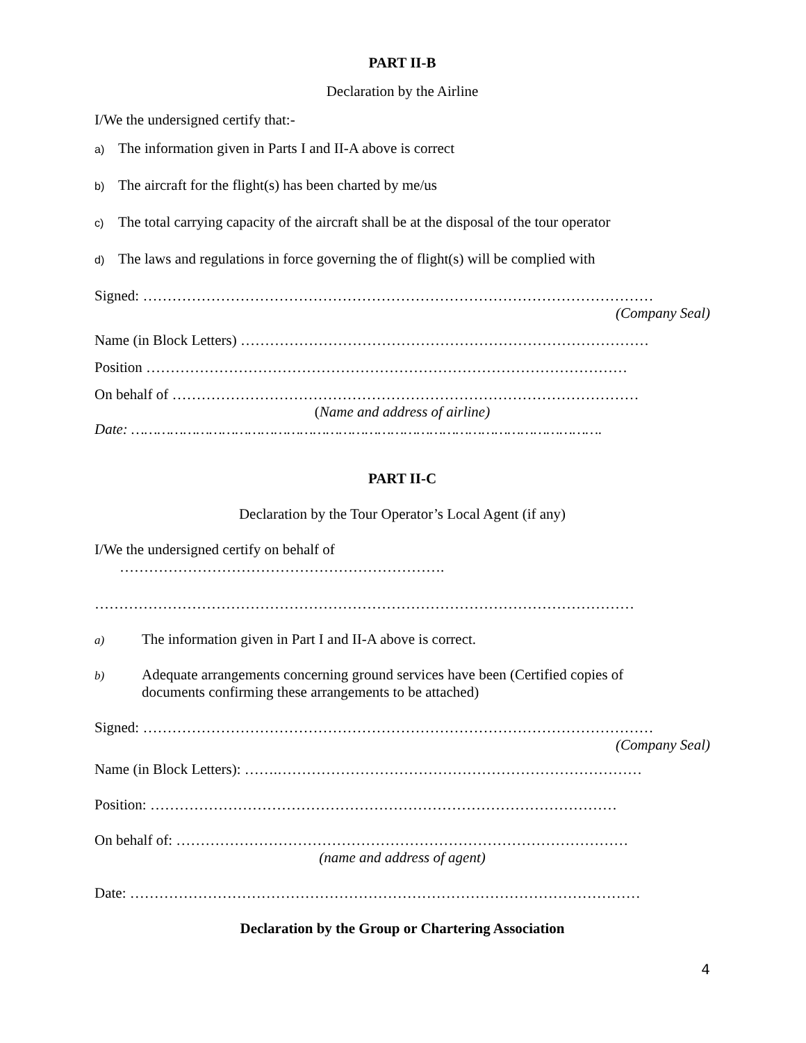PART II-B
Declaration by the Airline
I/We the undersigned certify that:-
a) The information given in Parts I and II-A above is correct
b) The aircraft for the flight(s) has been charted by me/us
c) The total carrying capacity of the aircraft shall be at the disposal of the tour operator
d) The laws and regulations in force governing the of flight(s) will be complied with
Signed: ……………………………………………………………………………………………
(Company Seal)
Name (in Block Letters) …………………………………………………………………………
Position ………………………………………………………………………………………
On behalf of ……………………………………………………………………………………
(Name and address of airline)
Date: ……………………………………………………………………………………………….
PART II-C
Declaration by the Tour Operator’s Local Agent (if any)
I/We the undersigned certify on behalf of
………………………………………………………….
…………………………………………………………………………………………………
a) The information given in Part I and II-A above is correct.
b) Adequate arrangements concerning ground services have been (Certified copies of
documents confirming these arrangements to be attached)
Signed: ……………………………………………………………………………………………
(Company Seal)
Name (in Block Letters): …….…………………………………………………………………
Position: ……………………………………………………………………………………
On behalf of: …………………………………………………………………………………
(name and address of agent)
Date: ……………………………………………………………………………………………
Declaration by the Group or Chartering Association
4